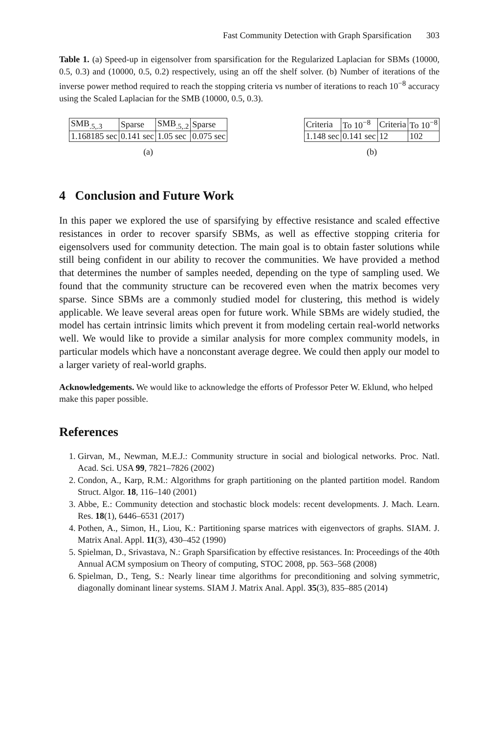Fast Community Detection with Graph Sparsification 303
Table 1. (a) Speed-up in eigensolver from sparsification for the Regularized Laplacian for SBMs (10000, 0.5, 0.3) and (10000, 0.5, 0.2) respectively, using an off the shelf solver. (b) Number of iterations of the inverse power method required to reach the stopping criteria vs number of iterations to reach 10<sup>−8</sup> accuracy using the Scaled Laplacian for the SMB (10000, 0.5, 0.3).
| SMB<sub>.5,.3</sub> | Sparse | SMB<sub>.5,.2</sub> | Sparse |
| 1.168185 sec | 0.141 sec | 1.05 sec | 0.075 sec |
(a)
| Criteria | To 10<sup>−8</sup> | Criteria | To 10<sup>−8</sup> |
| 1.148 sec | 0.141 sec | 12 | 102 |
(b)
4 Conclusion and Future Work
In this paper we explored the use of sparsifying by effective resistance and scaled effective resistances in order to recover sparsify SBMs, as well as effective stopping criteria for eigensolvers used for community detection. The main goal is to obtain faster solutions while still being confident in our ability to recover the communities. We have provided a method that determines the number of samples needed, depending on the type of sampling used. We found that the community structure can be recovered even when the matrix becomes very sparse. Since SBMs are a commonly studied model for clustering, this method is widely applicable. We leave several areas open for future work. While SBMs are widely studied, the model has certain intrinsic limits which prevent it from modeling certain real-world networks well. We would like to provide a similar analysis for more complex community models, in particular models which have a nonconstant average degree. We could then apply our model to a larger variety of real-world graphs.
Acknowledgements. We would like to acknowledge the efforts of Professor Peter W. Eklund, who helped make this paper possible.
References
1. Girvan, M., Newman, M.E.J.: Community structure in social and biological networks. Proc. Natl. Acad. Sci. USA 99, 7821–7826 (2002)
2. Condon, A., Karp, R.M.: Algorithms for graph partitioning on the planted partition model. Random Struct. Algor. 18, 116–140 (2001)
3. Abbe, E.: Community detection and stochastic block models: recent developments. J. Mach. Learn. Res. 18(1), 6446–6531 (2017)
4. Pothen, A., Simon, H., Liou, K.: Partitioning sparse matrices with eigenvectors of graphs. SIAM. J. Matrix Anal. Appl. 11(3), 430–452 (1990)
5. Spielman, D., Srivastava, N.: Graph Sparsification by effective resistances. In: Proceedings of the 40th Annual ACM symposium on Theory of computing, STOC 2008, pp. 563–568 (2008)
6. Spielman, D., Teng, S.: Nearly linear time algorithms for preconditioning and solving symmetric, diagonally dominant linear systems. SIAM J. Matrix Anal. Appl. 35(3), 835–885 (2014)